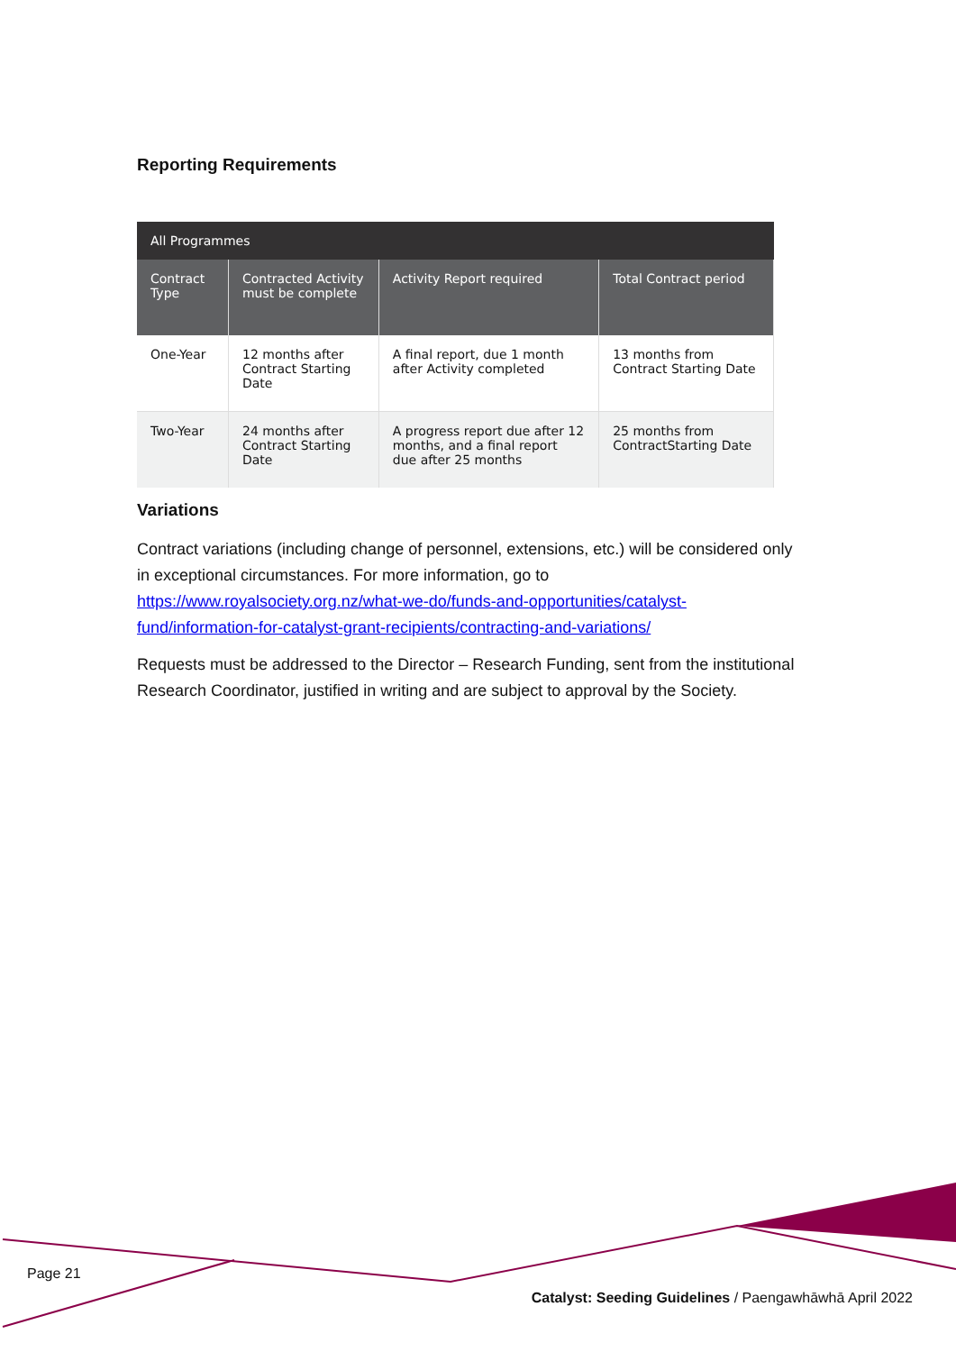Reporting Requirements
| All Programmes | | | |
| --- | --- | --- | --- |
| Contract Type | Contracted Activity must be complete | Activity Report required | Total Contract period |
| One-Year | 12 months after Contract Starting Date | A final report, due 1 month after Activity completed | 13 months from Contract Starting Date |
| Two-Year | 24 months after Contract Starting Date | A progress report due after 12 months, and a final report due after 25 months | 25 months from ContractStarting Date |
Variations
Contract variations (including change of personnel, extensions, etc.) will be considered only in exceptional circumstances. For more information, go to https://www.royalsociety.org.nz/what-we-do/funds-and-opportunities/catalyst-fund/information-for-catalyst-grant-recipients/contracting-and-variations/
Requests must be addressed to the Director – Research Funding, sent from the institutional Research Coordinator, justified in writing and are subject to approval by the Society.
Page 21
Catalyst: Seeding Guidelines / Paengawhāwhā April 2022